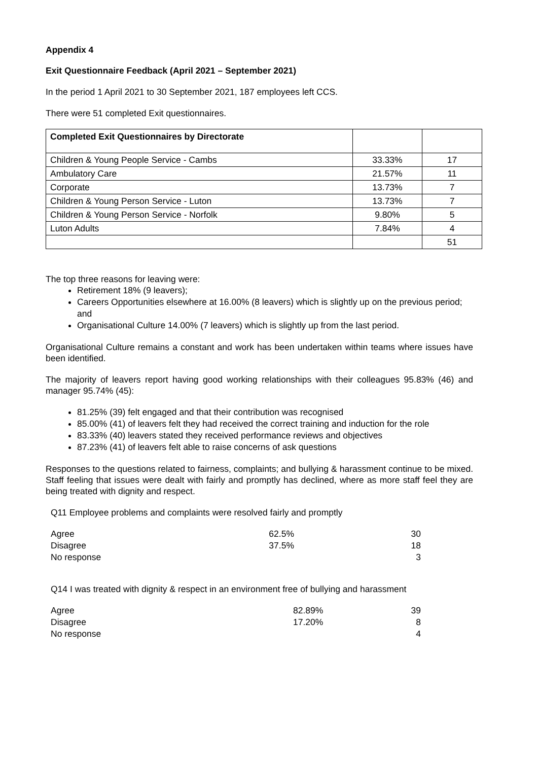Appendix 4
Exit Questionnaire Feedback (April 2021 – September 2021)
In the period 1 April 2021 to 30 September 2021, 187 employees left CCS.
There were 51 completed Exit questionnaires.
| Completed Exit Questionnaires by Directorate | | |
| --- | --- | --- |
| Children & Young People Service - Cambs | 33.33% | 17 |
| Ambulatory Care | 21.57% | 11 |
| Corporate | 13.73% | 7 |
| Children & Young Person Service - Luton | 13.73% | 7 |
| Children & Young Person Service - Norfolk | 9.80% | 5 |
| Luton Adults | 7.84% | 4 |
| | | 51 |
The top three reasons for leaving were:
Retirement 18% (9 leavers);
Careers Opportunities elsewhere at 16.00% (8 leavers) which is slightly up on the previous period; and
Organisational Culture 14.00% (7 leavers) which is slightly up from the last period.
Organisational Culture remains a constant and work has been undertaken within teams where issues have been identified.
The majority of leavers report having good working relationships with their colleagues 95.83% (46) and manager 95.74% (45):
81.25% (39) felt engaged and that their contribution was recognised
85.00% (41) of leavers felt they had received the correct training and induction for the role
83.33% (40) leavers stated they received performance reviews and objectives
87.23% (41) of leavers felt able to raise concerns of ask questions
Responses to the questions related to fairness, complaints; and bullying & harassment continue to be mixed. Staff feeling that issues were dealt with fairly and promptly has declined, where as more staff feel they are being treated with dignity and respect.
Q11 Employee problems and complaints were resolved fairly and promptly
| Agree | 62.5% | 30 |
| Disagree | 37.5% | 18 |
| No response | | 3 |
Q14 I was treated with dignity & respect in an environment free of bullying and harassment
| Agree | 82.89% | 39 |
| Disagree | 17.20% | 8 |
| No response | | 4 |